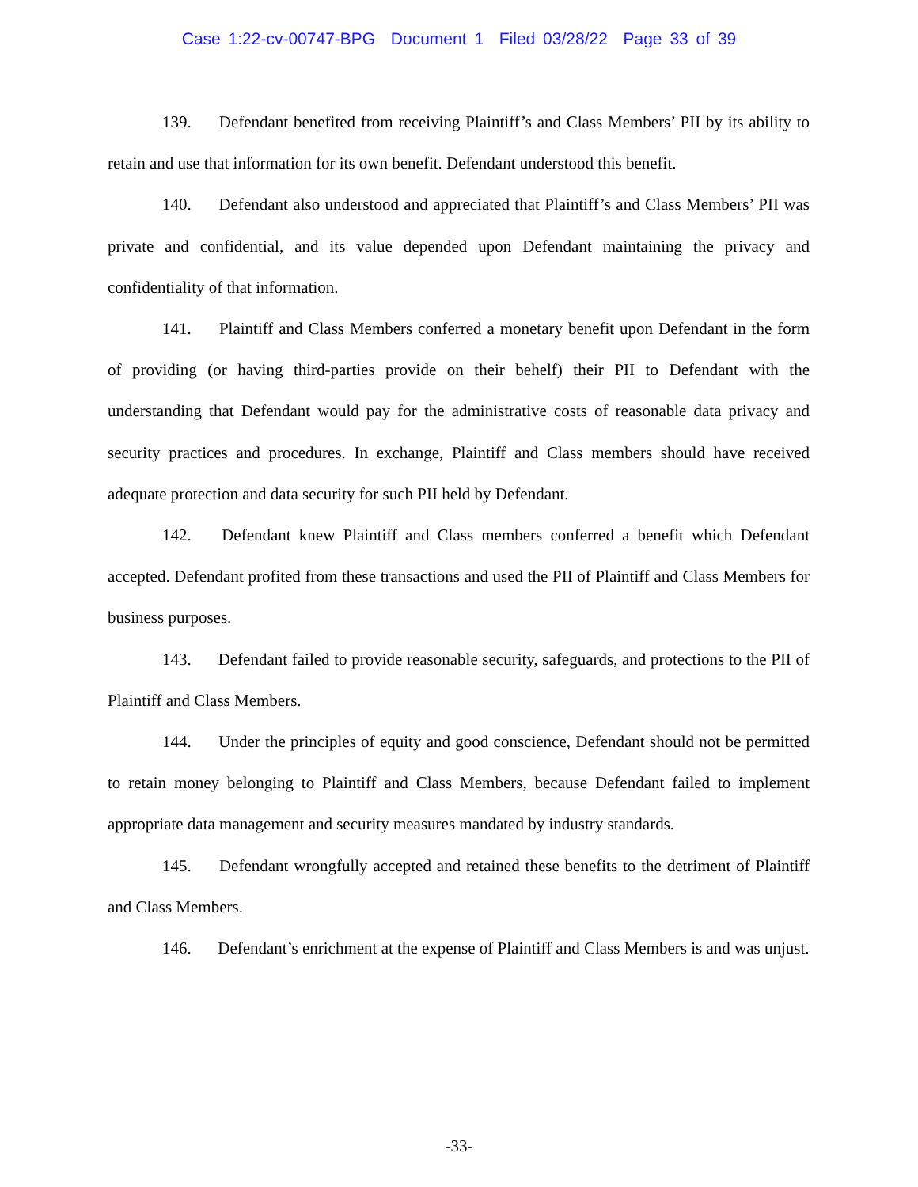Case 1:22-cv-00747-BPG Document 1 Filed 03/28/22 Page 33 of 39
139. Defendant benefited from receiving Plaintiff’s and Class Members’ PII by its ability to retain and use that information for its own benefit. Defendant understood this benefit.
140. Defendant also understood and appreciated that Plaintiff’s and Class Members’ PII was private and confidential, and its value depended upon Defendant maintaining the privacy and confidentiality of that information.
141. Plaintiff and Class Members conferred a monetary benefit upon Defendant in the form of providing (or having third-parties provide on their behelf) their PII to Defendant with the understanding that Defendant would pay for the administrative costs of reasonable data privacy and security practices and procedures. In exchange, Plaintiff and Class members should have received adequate protection and data security for such PII held by Defendant.
142. Defendant knew Plaintiff and Class members conferred a benefit which Defendant accepted. Defendant profited from these transactions and used the PII of Plaintiff and Class Members for business purposes.
143. Defendant failed to provide reasonable security, safeguards, and protections to the PII of Plaintiff and Class Members.
144. Under the principles of equity and good conscience, Defendant should not be permitted to retain money belonging to Plaintiff and Class Members, because Defendant failed to implement appropriate data management and security measures mandated by industry standards.
145. Defendant wrongfully accepted and retained these benefits to the detriment of Plaintiff and Class Members.
146. Defendant’s enrichment at the expense of Plaintiff and Class Members is and was unjust.
-33-